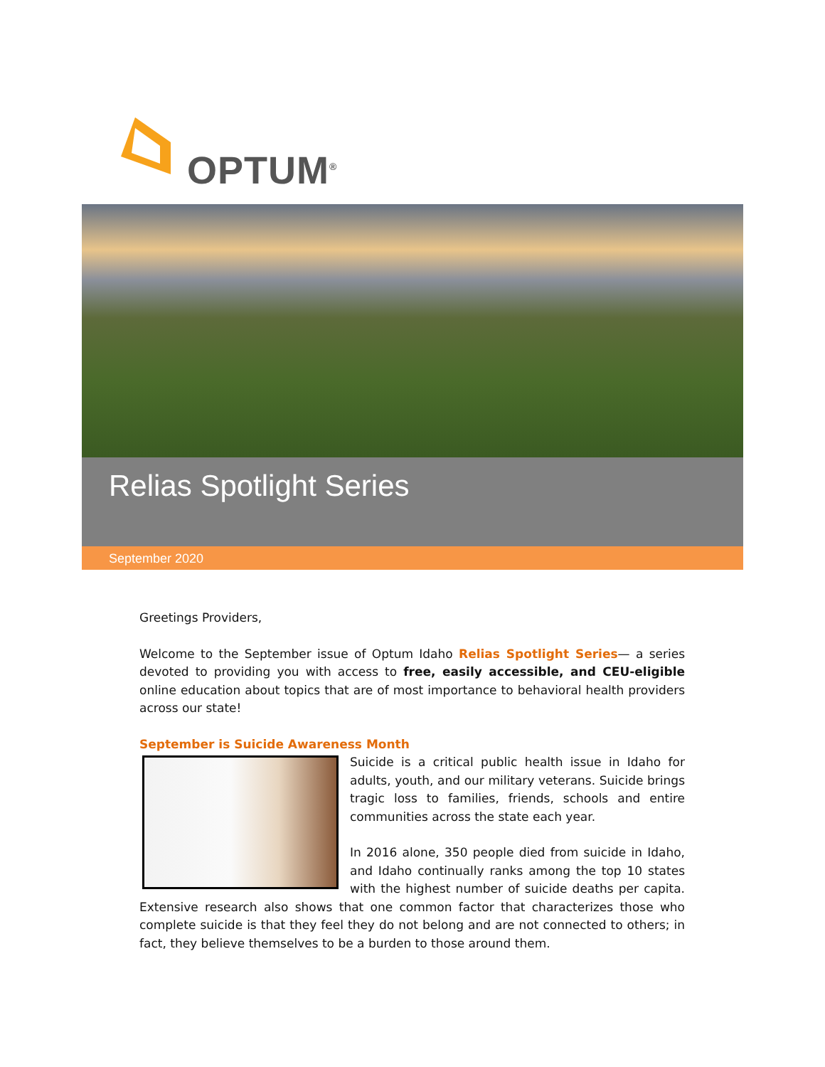OPTUM<sup>®</sup>
Relias Spotlight Series
September 2020
Greetings Providers,
Welcome to the September issue of Optum Idaho Relias Spotlight Series— a series devoted to providing you with access to free, easily accessible, and CEU-eligible online education about topics that are of most importance to behavioral health providers across our state!
September is Suicide Awareness Month
Suicide is a critical public health issue in Idaho for adults, youth, and our military veterans. Suicide brings tragic loss to families, friends, schools and entire communities across the state each year.
In 2016 alone, 350 people died from suicide in Idaho, and Idaho continually ranks among the top 10 states with the highest number of suicide deaths per capita. Extensive research also shows that one common factor that characterizes those who complete suicide is that they feel they do not belong and are not connected to others; in fact, they believe themselves to be a burden to those around them.